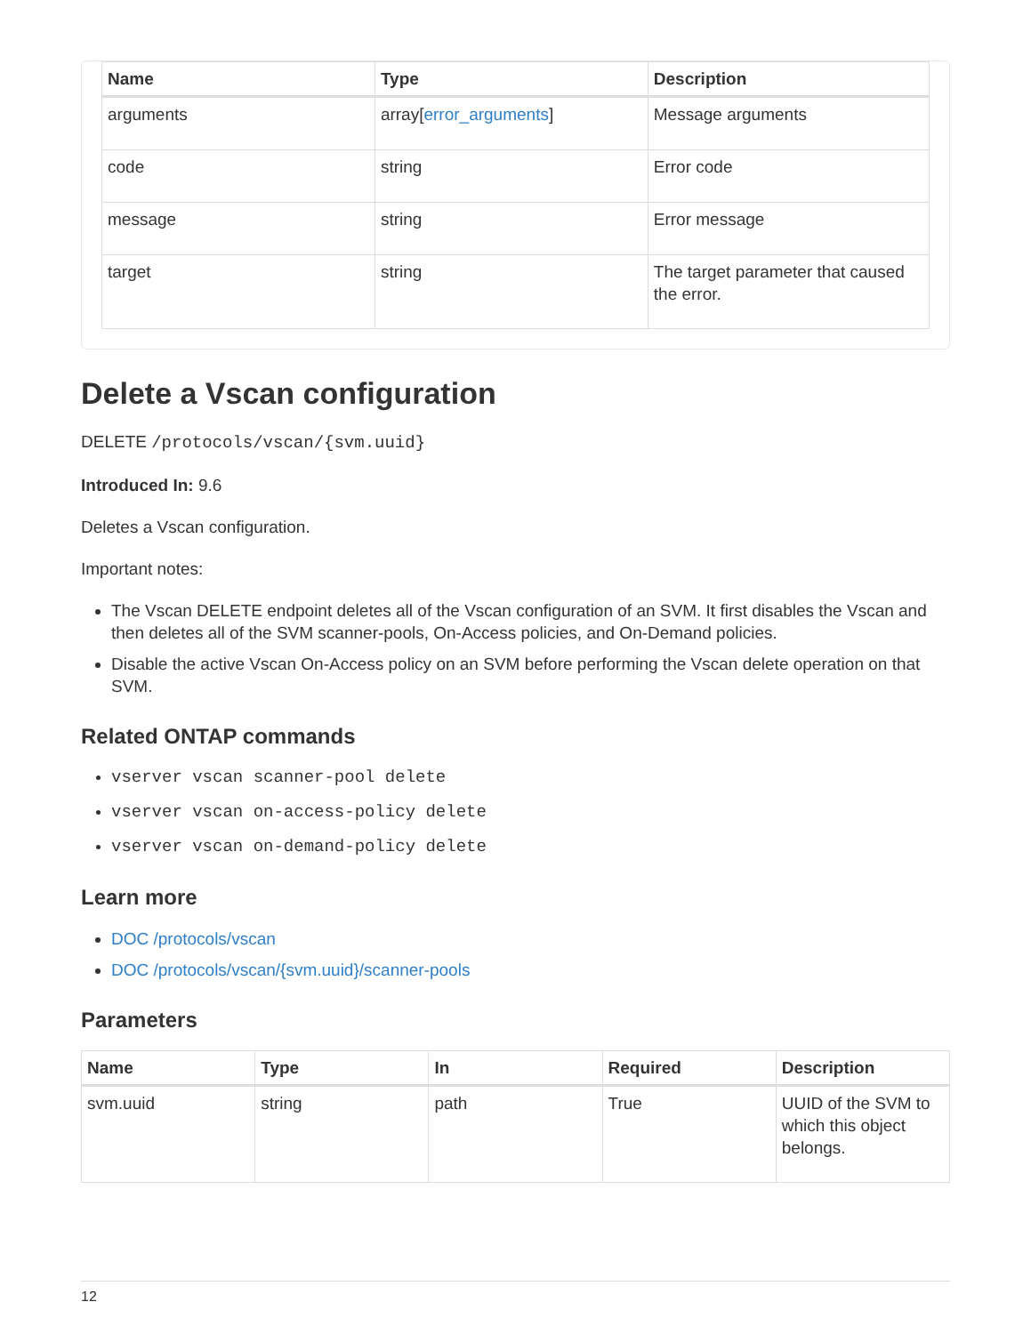| Name | Type | Description |
| --- | --- | --- |
| arguments | array[ error_arguments ] | Message arguments |
| code | string | Error code |
| message | string | Error message |
| target | string | The target parameter that caused the error. |
Delete a Vscan configuration
DELETE /protocols/vscan/{svm.uuid}
Introduced In: 9.6
Deletes a Vscan configuration.
Important notes:
The Vscan DELETE endpoint deletes all of the Vscan configuration of an SVM. It first disables the Vscan and then deletes all of the SVM scanner-pools, On-Access policies, and On-Demand policies.
Disable the active Vscan On-Access policy on an SVM before performing the Vscan delete operation on that SVM.
Related ONTAP commands
vserver vscan scanner-pool delete
vserver vscan on-access-policy delete
vserver vscan on-demand-policy delete
Learn more
DOC /protocols/vscan
DOC /protocols/vscan/{svm.uuid}/scanner-pools
Parameters
| Name | Type | In | Required | Description |
| --- | --- | --- | --- | --- |
| svm.uuid | string | path | True | UUID of the SVM to which this object belongs. |
12